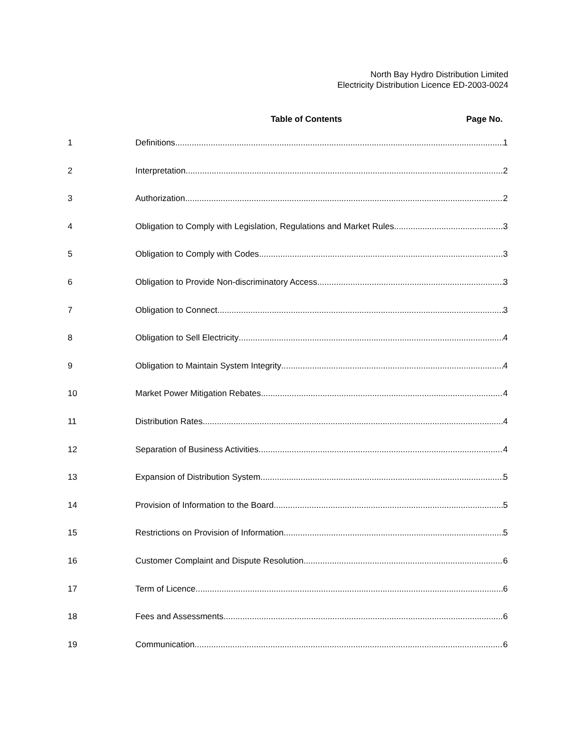North Bay Hydro Distribution Limited
Electricity Distribution Licence ED-2003-0024
Table of Contents Page No.
1 Definitions 1
2 Interpretation 2
3 Authorization 2
4 Obligation to Comply with Legislation, Regulations and Market Rules 3
5 Obligation to Comply with Codes 3
6 Obligation to Provide Non-discriminatory Access 3
7 Obligation to Connect 3
8 Obligation to Sell Electricity 4
9 Obligation to Maintain System Integrity 4
10 Market Power Mitigation Rebates 4
11 Distribution Rates 4
12 Separation of Business Activities 4
13 Expansion of Distribution System 5
14 Provision of Information to the Board 5
15 Restrictions on Provision of Information 5
16 Customer Complaint and Dispute Resolution 6
17 Term of Licence 6
18 Fees and Assessments 6
19 Communication 6